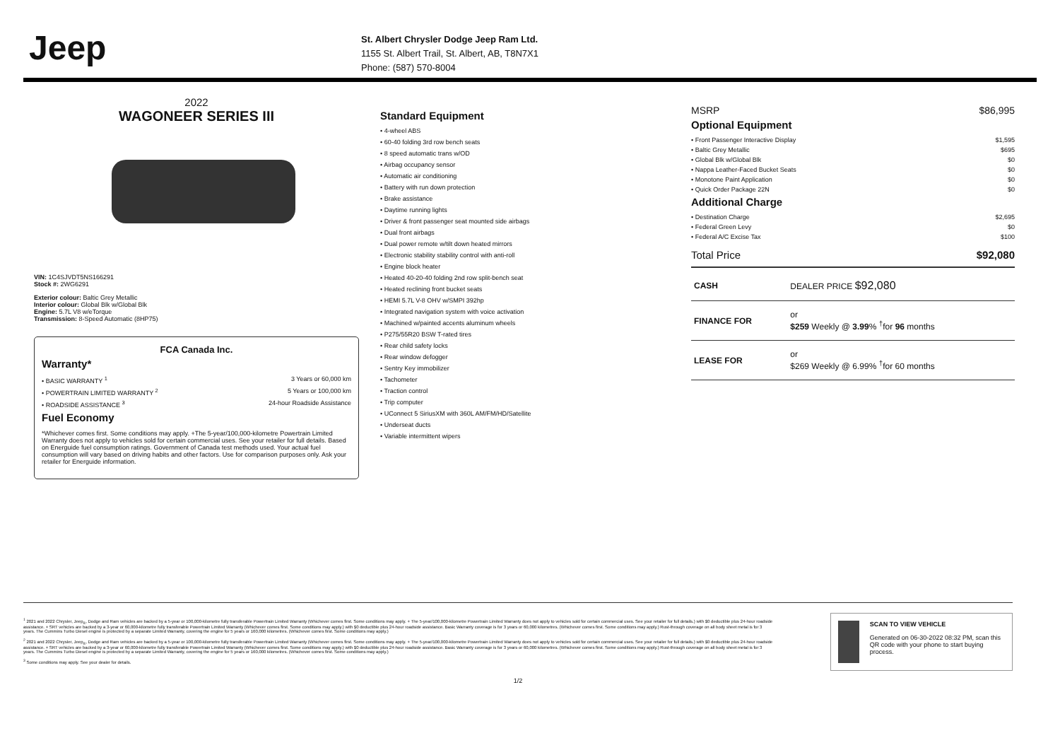Jeep
St. Albert Chrysler Dodge Jeep Ram Ltd.
1155 St. Albert Trail, St. Albert, AB, T8N7X1
Phone: (587) 570-8004
2022
WAGONEER SERIES III
VIN: 1C4SJVDT5NS166291
Stock #: 2WG6291
Exterior colour: Baltic Grey Metallic
Interior colour: Global Blk w/Global Blk
Engine: 5.7L V8 w/eTorque
Transmission: 8-Speed Automatic (8HP75)
FCA Canada Inc.
Warranty*
• BASIC WARRANTY <sup>1</sup> 3 Years or 60,000 km
• POWERTRAIN LIMITED WARRANTY <sup>2</sup> 5 Years or 100,000 km
• ROADSIDE ASSISTANCE <sup>3</sup> 24-hour Roadside Assistance
Fuel Economy
*Whichever comes first. Some conditions may apply. +The 5-year/100,000-kilometre Powertrain Limited Warranty does not apply to vehicles sold for certain commercial uses. See your retailer for full details. Based on Energuide fuel consumption ratings. Government of Canada test methods used. Your actual fuel consumption will vary based on driving habits and other factors. Use for comparison purposes only. Ask your retailer for Energuide information.
Standard Equipment
• 4-wheel ABS
• 60-40 folding 3rd row bench seats
• 8 speed automatic trans w/OD
• Airbag occupancy sensor
• Automatic air conditioning
• Battery with run down protection
• Brake assistance
• Daytime running lights
• Driver & front passenger seat mounted side airbags
• Dual front airbags
• Dual power remote w/tilt down heated mirrors
• Electronic stability stability control with anti-roll
• Engine block heater
• Heated 40-20-40 folding 2nd row split-bench seat
• Heated reclining front bucket seats
• HEMI 5.7L V-8 OHV w/SMPI 392hp
• Integrated navigation system with voice activation
• Machined w/painted accents aluminum wheels
• P275/55R20 BSW T-rated tires
• Rear child safety locks
• Rear window defogger
• Sentry Key immobilizer
• Tachometer
• Traction control
• Trip computer
• UConnect 5 SiriusXM with 360L AM/FM/HD/Satellite
• Underseat ducts
• Variable intermittent wipers
MSRP $86,995
Optional Equipment
• Front Passenger Interactive Display $1,595
• Baltic Grey Metallic $695
• Global Blk w/Global Blk $0
• Nappa Leather-Faced Bucket Seats $0
• Monotone Paint Application $0
• Quick Order Package 22N $0
Additional Charge
• Destination Charge $2,695
• Federal Green Levy $0
• Federal A/C Excise Tax $100
Total Price $92,080
| CASH | DEALER PRICE $92,080 |
| FINANCE FOR | or $259 Weekly @ 3.99 % <sup>†</sup>for 96 months |
| LEASE FOR | or $269 Weekly @ 6.99% <sup>†</sup>for 60 months |
<sup>1</sup> 2021 and 2022 Chrysler, Jeep<sub>®</sub>, Dodge and Ram vehicles are backed by a 5-year or 100,000-kilometre fully transferable Powertrain Limited Warranty (Whichever comes first. Some conditions may apply. + The 5-year/100,000-kilometre Powertrain Limited Warranty does not apply to vehicles sold for certain commercial uses. See your retailer for full details.) with $0 deductible plus 24-hour roadside assistance. + SRT vehicles are backed by a 3-year or 60,000-kilometre fully transferable Powertrain Limited Warranty (Whichever comes first. Some conditions may apply.) with $0 deductible plus 24-hour roadside assistance. Basic Warranty coverage is for 3 years or 60,000 kilometres. (Whichever comes first. Some conditions may apply.) Rust-through coverage on all body sheet metal is for 3 years. The Cummins Turbo Diesel engine is protected by a separate Limited Warranty, covering the engine for 5 years or 160,000 kilometres. (Whichever comes first. Some conditions may apply.)
<sup>2</sup> 2021 and 2022 Chrysler, Jeep<sub>®</sub>, Dodge and Ram vehicles are backed by a 5-year or 100,000-kilometre fully transferable Powertrain Limited Warranty (Whichever comes first. Some conditions may apply. + The 5-year/100,000-kilometre Powertrain Limited Warranty does not apply to vehicles sold for certain commercial uses. See your retailer for full details.) with $0 deductible plus 24-hour roadside assistance. + SRT vehicles are backed by a 3-year or 60,000-kilometre fully transferable Powertrain Limited Warranty (Whichever comes first. Some conditions may apply.) with $0 deductible plus 24-hour roadside assistance. Basic Warranty coverage is for 3 years or 60,000 kilometres. (Whichever comes first. Some conditions may apply.) Rust-through coverage on all body sheet metal is for 3 years. The Cummins Turbo Diesel engine is protected by a separate Limited Warranty, covering the engine for 5 years or 160,000 kilometres. (Whichever comes first. Some conditions may apply.)
<sup>3</sup> Some conditions may apply. See your dealer for details.
SCAN TO VIEW VEHICLE
Generated on 06-30-2022 08:32 PM, scan this QR code with your phone to start buying process.
1/2